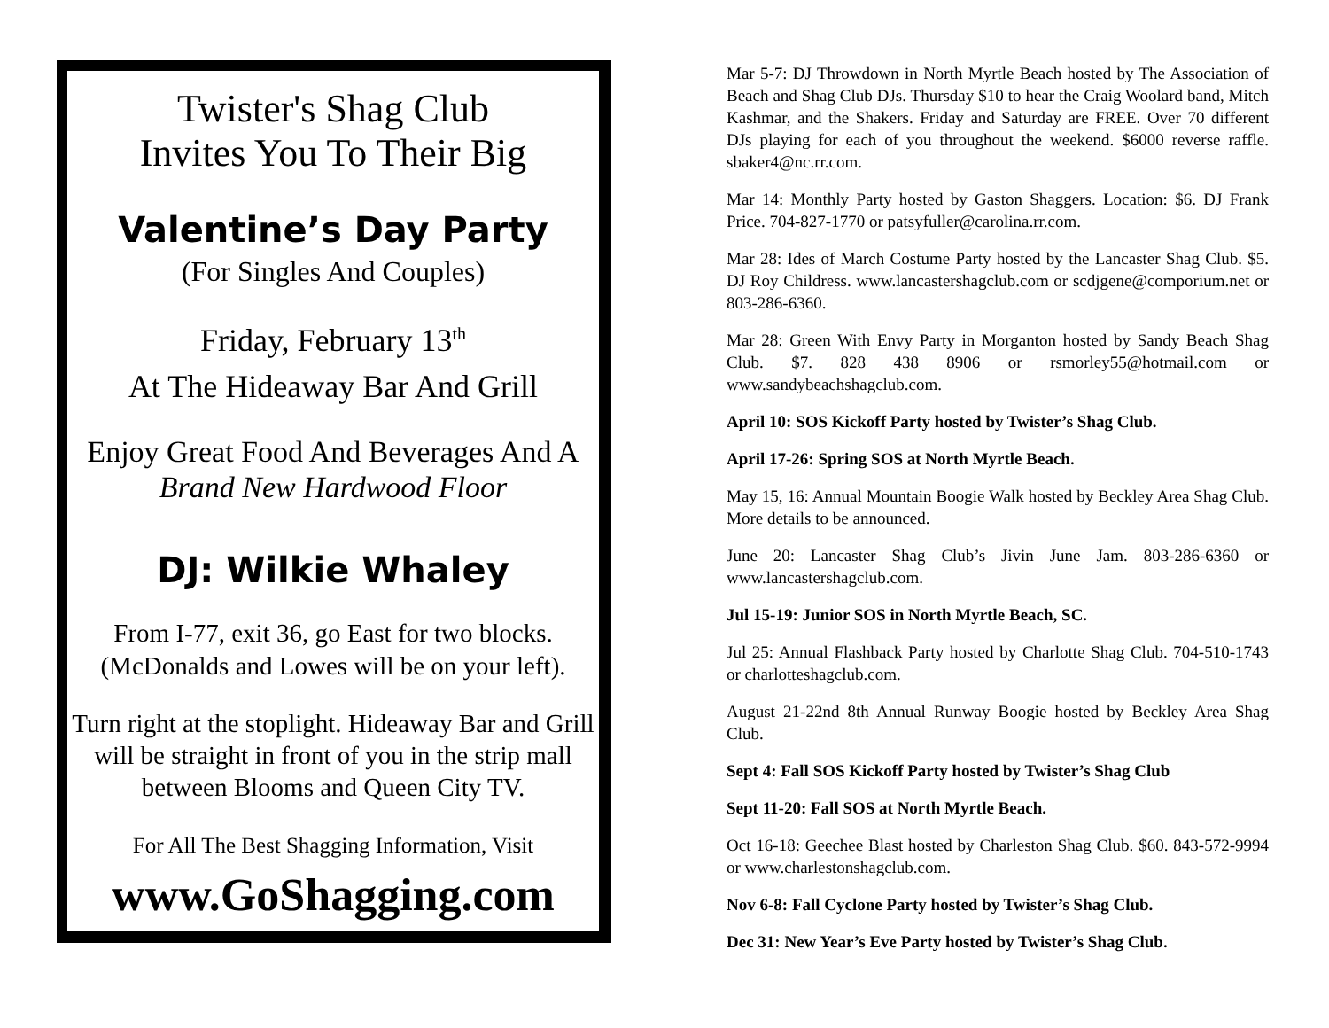Twister's Shag Club
Invites You To Their Big
Valentine’s Day Party
(For Singles And Couples)
Friday, February 13<sup>th</sup>
At The Hideaway Bar And Grill
Enjoy Great Food And Beverages And A
Brand New Hardwood Floor
DJ: Wilkie Whaley
From I-77, exit 36, go East for two blocks.
(McDonalds and Lowes will be on your left).
Turn right at the stoplight. Hideaway Bar and Grill will be straight in front of you in the strip mall between Blooms and Queen City TV.
For All The Best Shagging Information, Visit
www.GoShagging.com
Mar 5-7: DJ Throwdown in North Myrtle Beach hosted by The Association of Beach and Shag Club DJs. Thursday $10 to hear the Craig Woolard band, Mitch Kashmar, and the Shakers. Friday and Saturday are FREE. Over 70 different DJs playing for each of you throughout the weekend. $6000 reverse raffle. sbaker4@nc.rr.com.
Mar 14: Monthly Party hosted by Gaston Shaggers. Location: $6. DJ Frank Price. 704-827-1770 or patsyfuller@carolina.rr.com.
Mar 28: Ides of March Costume Party hosted by the Lancaster Shag Club. $5. DJ Roy Childress. www.lancastershagclub.com or scdjgene@comporium.net or 803-286-6360.
Mar 28: Green With Envy Party in Morganton hosted by Sandy Beach Shag Club. $7. 828 438 8906 or rsmorley55@hotmail.com or www.sandybeachshagclub.com.
April 10: SOS Kickoff Party hosted by Twister’s Shag Club.
April 17-26: Spring SOS at North Myrtle Beach.
May 15, 16: Annual Mountain Boogie Walk hosted by Beckley Area Shag Club. More details to be announced.
June 20: Lancaster Shag Club’s Jivin June Jam. 803-286-6360 or www.lancastershagclub.com.
Jul 15-19: Junior SOS in North Myrtle Beach, SC.
Jul 25: Annual Flashback Party hosted by Charlotte Shag Club. 704-510-1743 or charlotteshagclub.com.
August 21-22nd 8th Annual Runway Boogie hosted by Beckley Area Shag Club.
Sept 4: Fall SOS Kickoff Party hosted by Twister’s Shag Club
Sept 11-20: Fall SOS at North Myrtle Beach.
Oct 16-18: Geechee Blast hosted by Charleston Shag Club. $60. 843-572-9994 or www.charlestonshagclub.com.
Nov 6-8: Fall Cyclone Party hosted by Twister’s Shag Club.
Dec 31: New Year’s Eve Party hosted by Twister’s Shag Club.